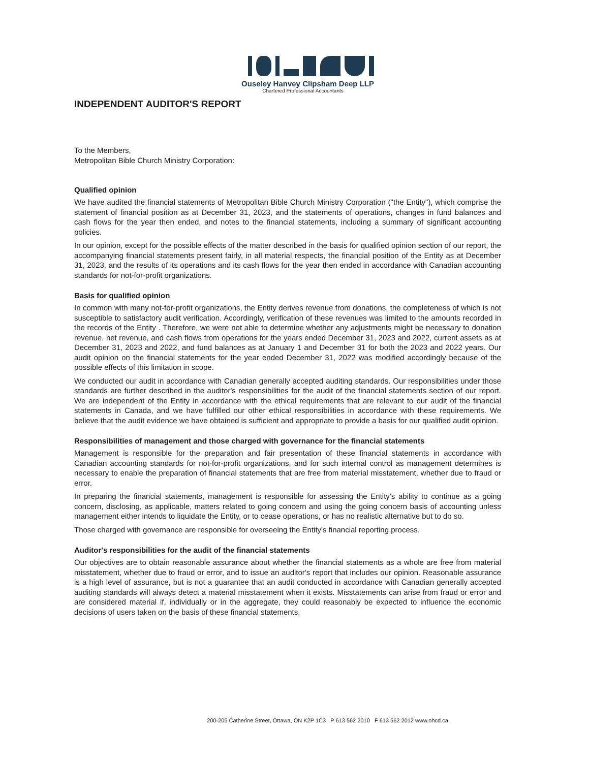Ouseley Hanvey Clipsham Deep LLP
Chartered Professional Accountants
INDEPENDENT AUDITOR'S REPORT
To the Members,
Metropolitan Bible Church Ministry Corporation:
Qualified opinion
We have audited the financial statements of Metropolitan Bible Church Ministry Corporation ("the Entity"), which comprise the statement of financial position as at December 31, 2023, and the statements of operations, changes in fund balances and cash flows for the year then ended, and notes to the financial statements, including a summary of significant accounting policies.
In our opinion, except for the possible effects of the matter described in the basis for qualified opinion section of our report, the accompanying financial statements present fairly, in all material respects, the financial position of the Entity as at December 31, 2023, and the results of its operations and its cash flows for the year then ended in accordance with Canadian accounting standards for not-for-profit organizations.
Basis for qualified opinion
In common with many not-for-profit organizations, the Entity derives revenue from donations, the completeness of which is not susceptible to satisfactory audit verification. Accordingly, verification of these revenues was limited to the amounts recorded in the records of the Entity . Therefore, we were not able to determine whether any adjustments might be necessary to donation revenue, net revenue, and cash flows from operations for the years ended December 31, 2023 and 2022, current assets as at December 31, 2023 and 2022, and fund balances as at January 1 and December 31 for both the 2023 and 2022 years. Our audit opinion on the financial statements for the year ended December 31, 2022 was modified accordingly because of the possible effects of this limitation in scope.
We conducted our audit in accordance with Canadian generally accepted auditing standards. Our responsibilities under those standards are further described in the auditor's responsibilities for the audit of the financial statements section of our report. We are independent of the Entity in accordance with the ethical requirements that are relevant to our audit of the financial statements in Canada, and we have fulfilled our other ethical responsibilities in accordance with these requirements. We believe that the audit evidence we have obtained is sufficient and appropriate to provide a basis for our qualified audit opinion.
Responsibilities of management and those charged with governance for the financial statements
Management is responsible for the preparation and fair presentation of these financial statements in accordance with Canadian accounting standards for not-for-profit organizations, and for such internal control as management determines is necessary to enable the preparation of financial statements that are free from material misstatement, whether due to fraud or error.
In preparing the financial statements, management is responsible for assessing the Entity's ability to continue as a going concern, disclosing, as applicable, matters related to going concern and using the going concern basis of accounting unless management either intends to liquidate the Entity, or to cease operations, or has no realistic alternative but to do so.
Those charged with governance are responsible for overseeing the Entity's financial reporting process.
Auditor's responsibilities for the audit of the financial statements
Our objectives are to obtain reasonable assurance about whether the financial statements as a whole are free from material misstatement, whether due to fraud or error, and to issue an auditor's report that includes our opinion. Reasonable assurance is a high level of assurance, but is not a guarantee that an audit conducted in accordance with Canadian generally accepted auditing standards will always detect a material misstatement when it exists. Misstatements can arise from fraud or error and are considered material if, individually or in the aggregate, they could reasonably be expected to influence the economic decisions of users taken on the basis of these financial statements.
200-205 Catherine Street, Ottawa, ON K2P 1C3 P 613 562 2010 F 613 562 2012 www.ohcd.ca